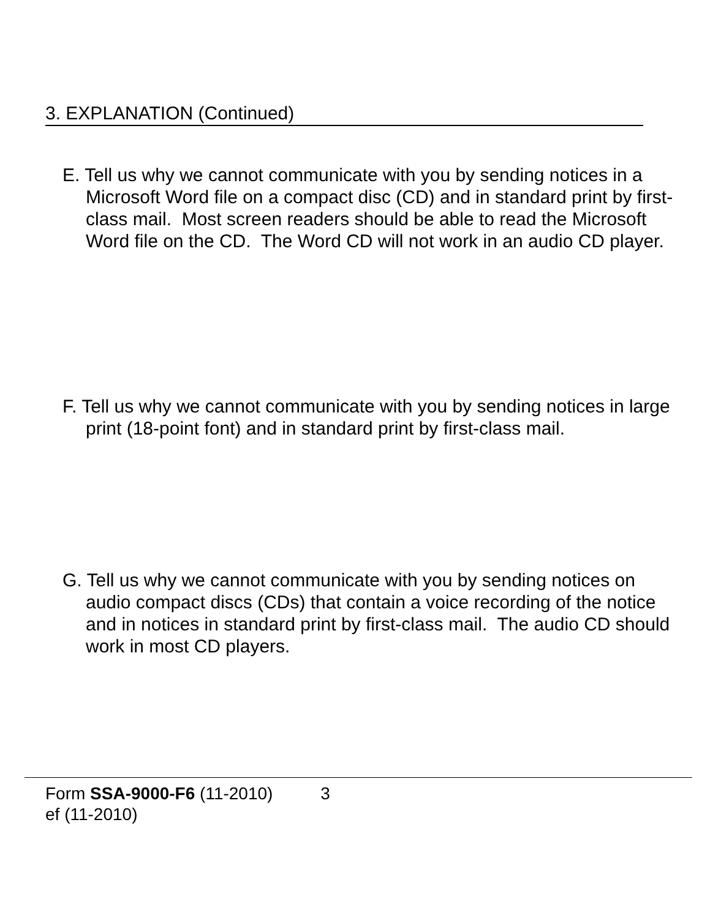3. EXPLANATION (Continued)
E. Tell us why we cannot communicate with you by sending notices in a Microsoft Word file on a compact disc (CD) and in standard print by first-class mail. Most screen readers should be able to read the Microsoft Word file on the CD. The Word CD will not work in an audio CD player.
F. Tell us why we cannot communicate with you by sending notices in large print (18-point font) and in standard print by first-class mail.
G. Tell us why we cannot communicate with you by sending notices on audio compact discs (CDs) that contain a voice recording of the notice and in notices in standard print by first-class mail. The audio CD should work in most CD players.
Form SSA-9000-F6 (11-2010) 3
ef (11-2010)